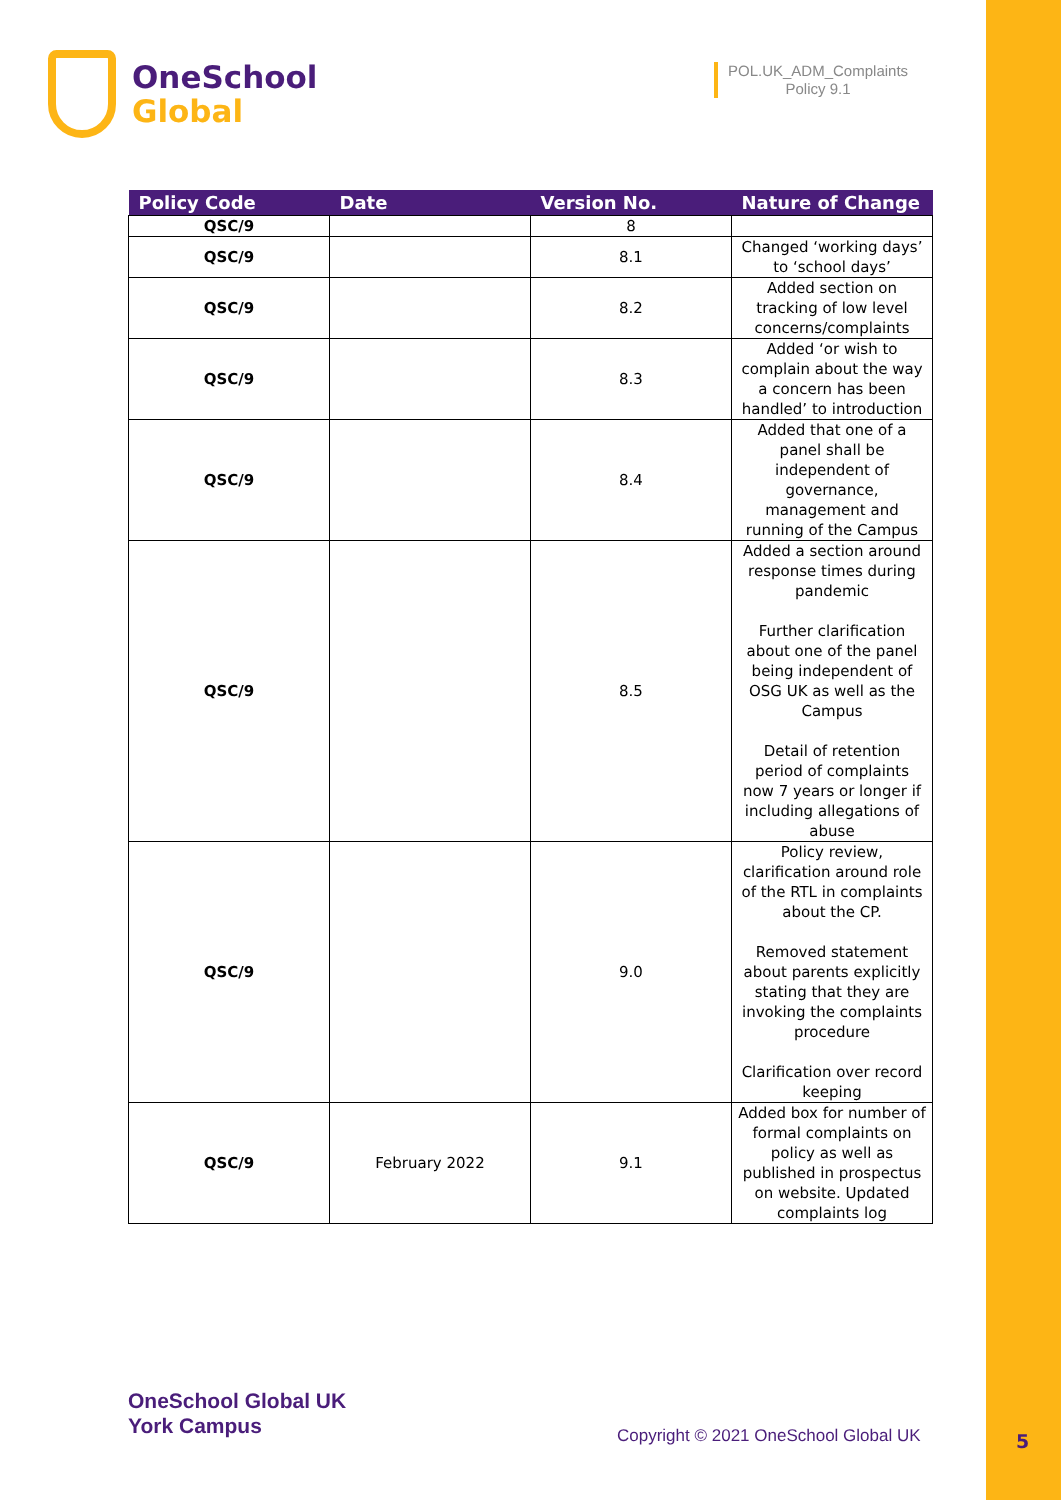OneSchool
Global
POL.UK_ADM_Complaints
Policy 9.1
| Policy Code | Date | Version No. | Nature of Change |
| --- | --- | --- | --- |
| QSC/9 | | 8 | |
| QSC/9 | | 8.1 | Changed ‘working days’ to ‘school days’ |
| QSC/9 | | 8.2 | Added section on tracking of low level concerns/complaints |
| QSC/9 | | 8.3 | Added ‘or wish to complain about the way a concern has been handled’ to introduction |
| QSC/9 | | 8.4 | Added that one of a panel shall be independent of governance, management and running of the Campus |
| QSC/9 | | 8.5 | Added a section around response times during pandemic Further clarification about one of the panel being independent of OSG UK as well as the Campus Detail of retention period of complaints now 7 years or longer if including allegations of abuse |
| QSC/9 | | 9.0 | Policy review, clarification around role of the RTL in complaints about the CP. Removed statement about parents explicitly stating that they are invoking the complaints procedure Clarification over record keeping |
| QSC/9 | February 2022 | 9.1 | Added box for number of formal complaints on policy as well as published in prospectus on website. Updated complaints log |
OneSchool Global UK
York Campus
Copyright © 2021 OneSchool Global UK
5